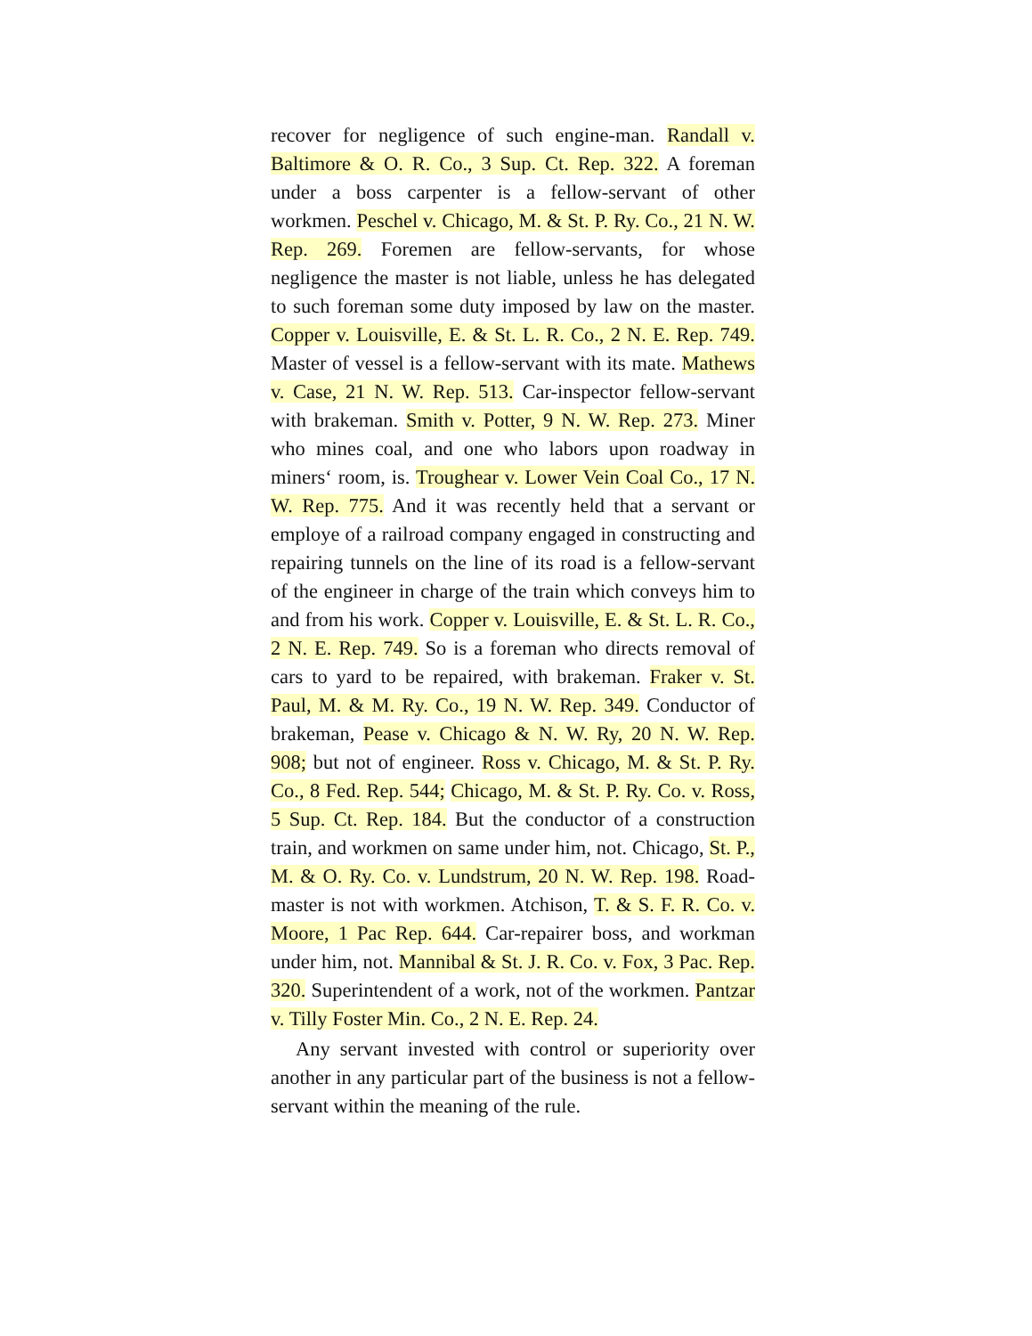recover for negligence of such engine-man. Randall v. Baltimore & O. R. Co., 3 Sup. Ct. Rep. 322. A foreman under a boss carpenter is a fellow-servant of other workmen. Peschel v. Chicago, M. & St. P. Ry. Co., 21 N. W. Rep. 269. Foremen are fellow-servants, for whose negligence the master is not liable, unless he has delegated to such foreman some duty imposed by law on the master. Copper v. Louisville, E. & St. L. R. Co., 2 N. E. Rep. 749. Master of vessel is a fellow-servant with its mate. Mathews v. Case, 21 N. W. Rep. 513. Car-inspector fellow-servant with brakeman. Smith v. Potter, 9 N. W. Rep. 273. Miner who mines coal, and one who labors upon roadway in miners‘ room, is. Troughear v. Lower Vein Coal Co., 17 N. W. Rep. 775. And it was recently held that a servant or employe of a railroad company engaged in constructing and repairing tunnels on the line of its road is a fellow-servant of the engineer in charge of the train which conveys him to and from his work. Copper v. Louisville, E. & St. L. R. Co., 2 N. E. Rep. 749. So is a foreman who directs removal of cars to yard to be repaired, with brakeman. Fraker v. St. Paul, M. & M. Ry. Co., 19 N. W. Rep. 349. Conductor of brakeman, Pease v. Chicago & N. W. Ry, 20 N. W. Rep. 908; but not of engineer. Ross v. Chicago, M. & St. P. Ry. Co., 8 Fed. Rep. 544; Chicago, M. & St. P. Ry. Co. v. Ross, 5 Sup. Ct. Rep. 184. But the conductor of a construction train, and workmen on same under him, not. Chicago, St. P., M. & O. Ry. Co. v. Lundstrum, 20 N. W. Rep. 198. Road-master is not with workmen. Atchison, T. & S. F. R. Co. v. Moore, 1 Pac Rep. 644. Car-repairer boss, and workman under him, not. Mannibal & St. J. R. Co. v. Fox, 3 Pac. Rep. 320. Superintendent of a work, not of the workmen. Pantzar v. Tilly Foster Min. Co., 2 N. E. Rep. 24.
Any servant invested with control or superiority over another in any particular part of the business is not a fellow-servant within the meaning of the rule.